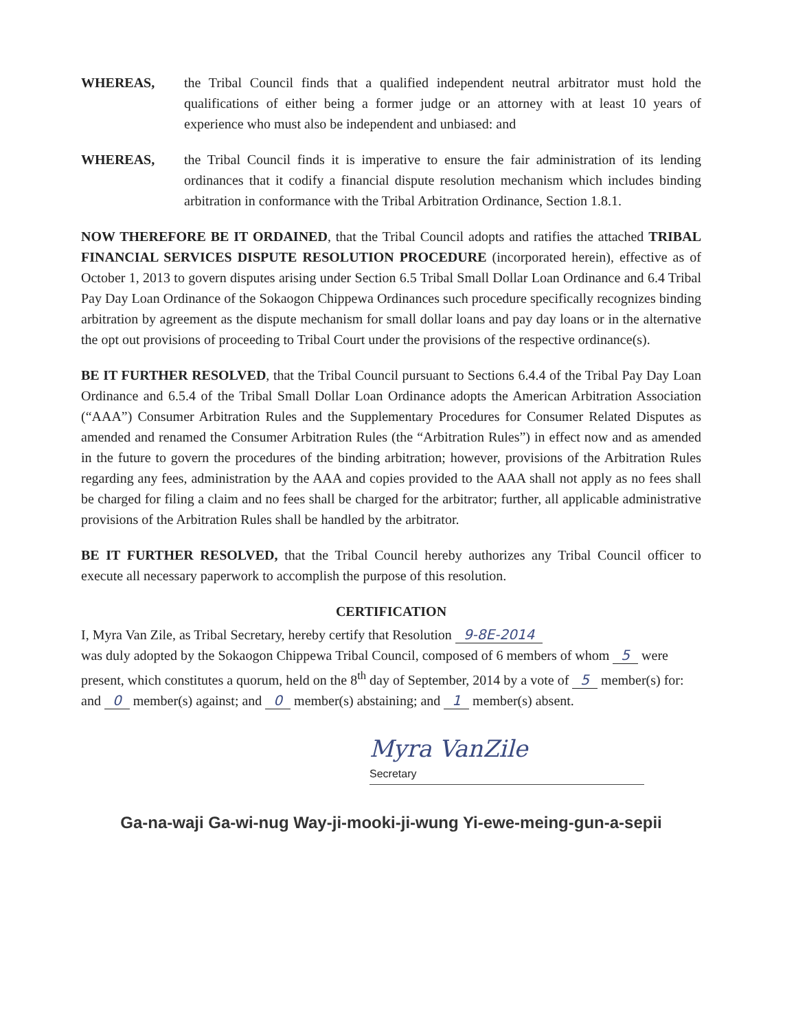WHEREAS, the Tribal Council finds that a qualified independent neutral arbitrator must hold the qualifications of either being a former judge or an attorney with at least 10 years of experience who must also be independent and unbiased: and
WHEREAS, the Tribal Council finds it is imperative to ensure the fair administration of its lending ordinances that it codify a financial dispute resolution mechanism which includes binding arbitration in conformance with the Tribal Arbitration Ordinance, Section 1.8.1.
NOW THEREFORE BE IT ORDAINED, that the Tribal Council adopts and ratifies the attached TRIBAL FINANCIAL SERVICES DISPUTE RESOLUTION PROCEDURE (incorporated herein), effective as of October 1, 2013 to govern disputes arising under Section 6.5 Tribal Small Dollar Loan Ordinance and 6.4 Tribal Pay Day Loan Ordinance of the Sokaogon Chippewa Ordinances such procedure specifically recognizes binding arbitration by agreement as the dispute mechanism for small dollar loans and pay day loans or in the alternative the opt out provisions of proceeding to Tribal Court under the provisions of the respective ordinance(s).
BE IT FURTHER RESOLVED, that the Tribal Council pursuant to Sections 6.4.4 of the Tribal Pay Day Loan Ordinance and 6.5.4 of the Tribal Small Dollar Loan Ordinance adopts the American Arbitration Association (“AAA”) Consumer Arbitration Rules and the Supplementary Procedures for Consumer Related Disputes as amended and renamed the Consumer Arbitration Rules (the “Arbitration Rules”) in effect now and as amended in the future to govern the procedures of the binding arbitration; however, provisions of the Arbitration Rules regarding any fees, administration by the AAA and copies provided to the AAA shall not apply as no fees shall be charged for filing a claim and no fees shall be charged for the arbitrator; further, all applicable administrative provisions of the Arbitration Rules shall be handled by the arbitrator.
BE IT FURTHER RESOLVED, that the Tribal Council hereby authorizes any Tribal Council officer to execute all necessary paperwork to accomplish the purpose of this resolution.
CERTIFICATION
I, Myra Van Zile, as Tribal Secretary, hereby certify that Resolution 9-8E-2014
was duly adopted by the Sokaogon Chippewa Tribal Council, composed of 6 members of whom 5 were present, which constitutes a quorum, held on the 8<sup>th</sup> day of September, 2014 by a vote of 5 member(s) for: and 0 member(s) against; and 0 member(s) abstaining; and 1 member(s) absent.
Myra VanZile
Secretary
Ga-na-waji Ga-wi-nug Way-ji-mooki-ji-wung Yi-ewe-meing-gun-a-sepii